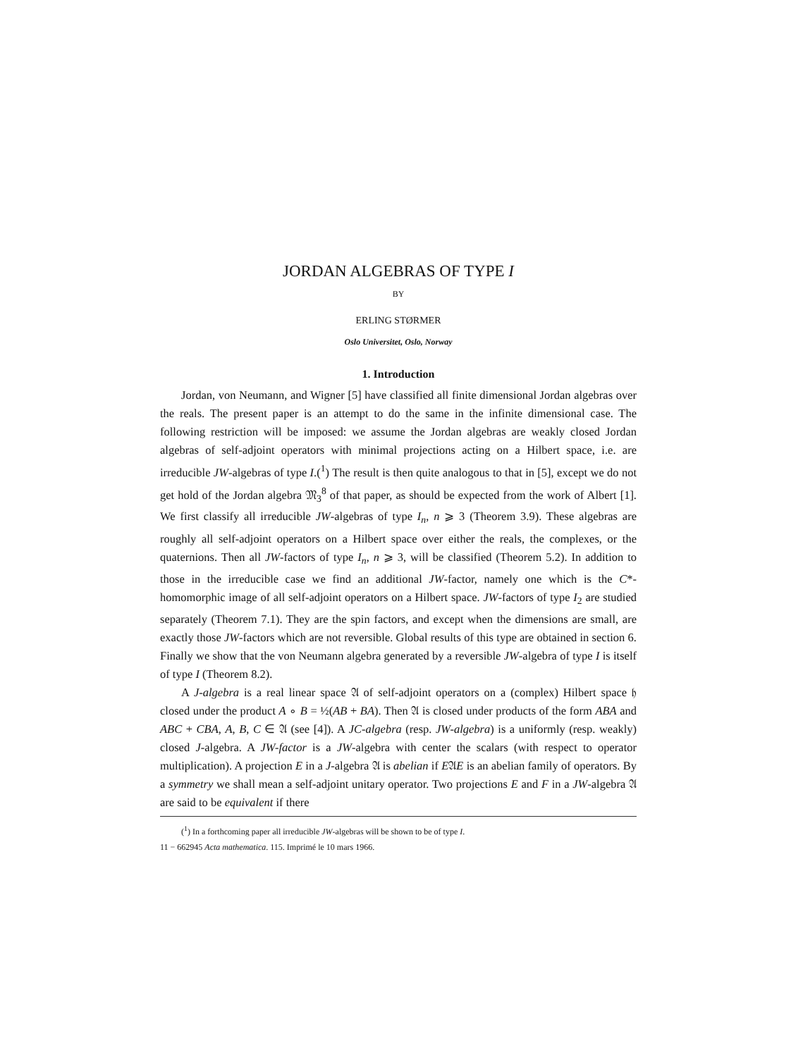JORDAN ALGEBRAS OF TYPE I
BY
ERLING STØRMER
Oslo Universitet, Oslo, Norway
1. Introduction
Jordan, von Neumann, and Wigner [5] have classified all finite dimensional Jordan algebras over the reals. The present paper is an attempt to do the same in the infinite dimensional case. The following restriction will be imposed: we assume the Jordan algebras are weakly closed Jordan algebras of self-adjoint operators with minimal projections acting on a Hilbert space, i.e. are irreducible JW-algebras of type I.(<sup>1</sup>) The result is then quite analogous to that in [5], except we do not get hold of the Jordan algebra 𝔐<sub>3</sub><sup>8</sup> of that paper, as should be expected from the work of Albert [1]. We first classify all irreducible JW-algebras of type I<sub>n</sub>, n ⩾ 3 (Theorem 3.9). These algebras are roughly all self-adjoint operators on a Hilbert space over either the reals, the complexes, or the quaternions. Then all JW-factors of type I<sub>n</sub>, n ⩾ 3, will be classified (Theorem 5.2). In addition to those in the irreducible case we find an additional JW-factor, namely one which is the C*-homomorphic image of all self-adjoint operators on a Hilbert space. JW-factors of type I<sub>2</sub> are studied separately (Theorem 7.1). They are the spin factors, and except when the dimensions are small, are exactly those JW-factors which are not reversible. Global results of this type are obtained in section 6. Finally we show that the von Neumann algebra generated by a reversible JW-algebra of type I is itself of type I (Theorem 8.2).
A J-algebra is a real linear space 𝔄 of self-adjoint operators on a (complex) Hilbert space 𝔥 closed under the product A ∘ B = ½(AB + BA). Then 𝔄 is closed under products of the form ABA and ABC + CBA, A, B, C ∈ 𝔄 (see [4]). A JC-algebra (resp. JW-algebra) is a uniformly (resp. weakly) closed J-algebra. A JW-factor is a JW-algebra with center the scalars (with respect to operator multiplication). A projection E in a J-algebra 𝔄 is abelian if E𝔄E is an abelian family of operators. By a symmetry we shall mean a self-adjoint unitary operator. Two projections E and F in a JW-algebra 𝔄 are said to be equivalent if there
(<sup>1</sup>) In a forthcoming paper all irreducible JW-algebras will be shown to be of type I.
11 − 662945 Acta mathematica. 115. Imprimé le 10 mars 1966.